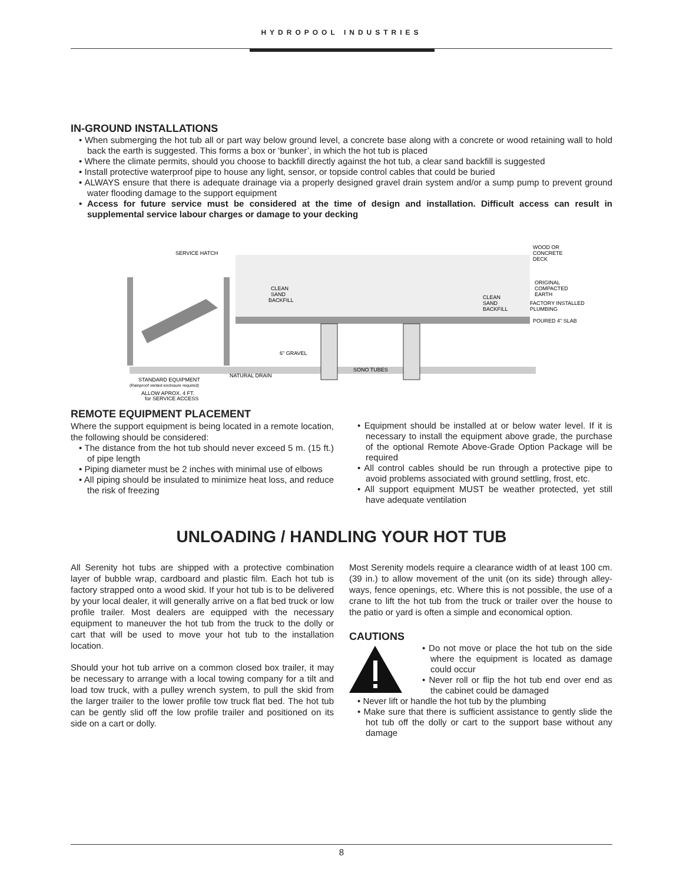HYDROPOOL INDUSTRIES
IN-GROUND INSTALLATIONS
• When submerging the hot tub all or part way below ground level, a concrete base along with a concrete or wood retaining wall to hold back the earth is suggested. This forms a box or ‘bunker’, in which the hot tub is placed
• Where the climate permits, should you choose to backfill directly against the hot tub, a clear sand backfill is suggested
• Install protective waterproof pipe to house any light, sensor, or topside control cables that could be buried
• ALWAYS ensure that there is adequate drainage via a properly designed gravel drain system and/or a sump pump to prevent ground water flooding damage to the support equipment
• Access for future service must be considered at the time of design and installation. Difficult access can result in supplemental service labour charges or damage to your decking
SERVICE HATCH
CLEAN
SAND
BACKFILL
WOOD OR
CONCRETE
DECK
ORIGINAL
COMPACTED
EARTH
CLEAN
SAND
BACKFILL
FACTORY INSTALLED
PLUMBING
POURED 4" SLAB
6" GRAVEL
SONO TUBES
NATURAL DRAIN
STANDARD EQUIPMENT
(Rainproof vented enclosure required)
ALLOW APROX. 4 FT.
for SERVICE ACCESS
REMOTE EQUIPMENT PLACEMENT
Where the support equipment is being located in a remote location, the following should be considered:
• The distance from the hot tub should never exceed 5 m. (15 ft.) of pipe length
• Piping diameter must be 2 inches with minimal use of elbows
• All piping should be insulated to minimize heat loss, and reduce the risk of freezing
• Equipment should be installed at or below water level. If it is necessary to install the equipment above grade, the purchase of the optional Remote Above-Grade Option Package will be required
• All control cables should be run through a protective pipe to avoid problems associated with ground settling, frost, etc.
• All support equipment MUST be weather protected, yet still have adequate ventilation
UNLOADING / HANDLING YOUR HOT TUB
All Serenity hot tubs are shipped with a protective combination layer of bubble wrap, cardboard and plastic film. Each hot tub is factory strapped onto a wood skid. If your hot tub is to be delivered by your local dealer, it will generally arrive on a flat bed truck or low profile trailer. Most dealers are equipped with the necessary equipment to maneuver the hot tub from the truck to the dolly or cart that will be used to move your hot tub to the installation location.
Should your hot tub arrive on a common closed box trailer, it may be necessary to arrange with a local towing company for a tilt and load tow truck, with a pulley wrench system, to pull the skid from the larger trailer to the lower profile tow truck flat bed. The hot tub can be gently slid off the low profile trailer and positioned on its side on a cart or dolly.
Most Serenity models require a clearance width of at least 100 cm. (39 in.) to allow movement of the unit (on its side) through alley-ways, fence openings, etc. Where this is not possible, the use of a crane to lift the hot tub from the truck or trailer over the house to the patio or yard is often a simple and economical option.
CAUTIONS
• Do not move or place the hot tub on the side where the equipment is located as damage could occur
• Never roll or flip the hot tub end over end as the cabinet could be damaged
• Never lift or handle the hot tub by the plumbing
• Make sure that there is sufficient assistance to gently slide the hot tub off the dolly or cart to the support base without any damage
8